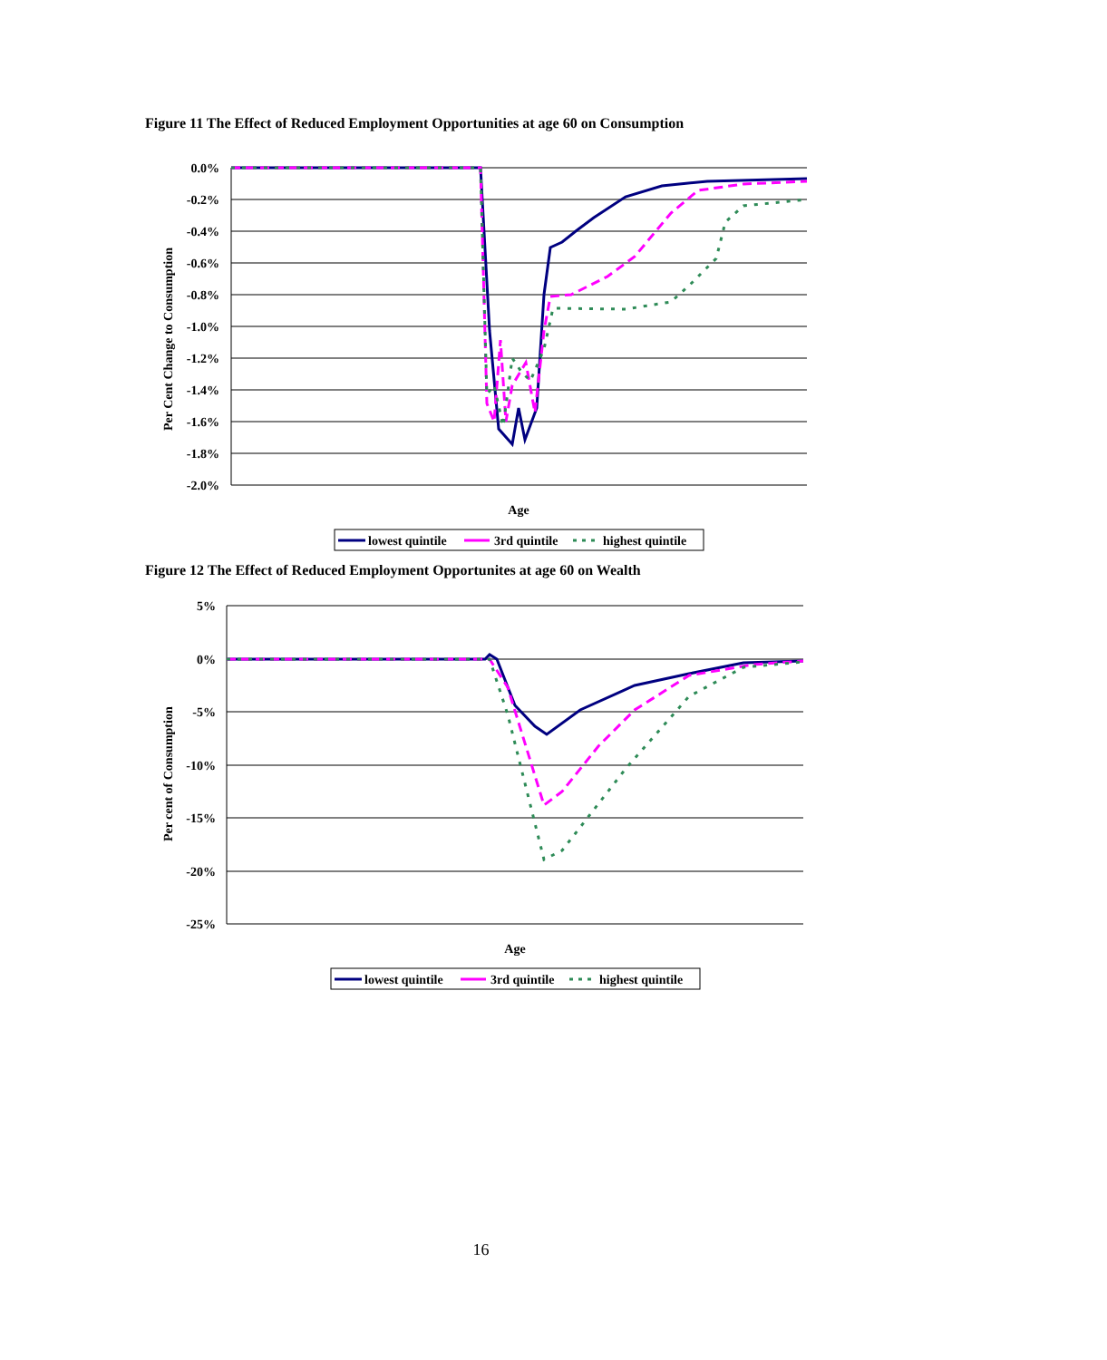Figure 11 The Effect of Reduced Employment Opportunities at age 60 on Consumption
0.0%
-0.2%
-0.4%
-0.6%
-0.8%
-1.0%
-1.2%
-1.4%
-1.6%
-1.8%
-2.0%
Per Cent Change to Consumption
Age
lowest quintile
3rd quintile
highest quintile
Figure 12 The Effect of Reduced Employment Opportunites at age 60 on Wealth
5%
0%
-5%
-10%
-15%
-20%
-25%
Per cent of Consumption
Age
lowest quintile
3rd quintile
highest quintile
16